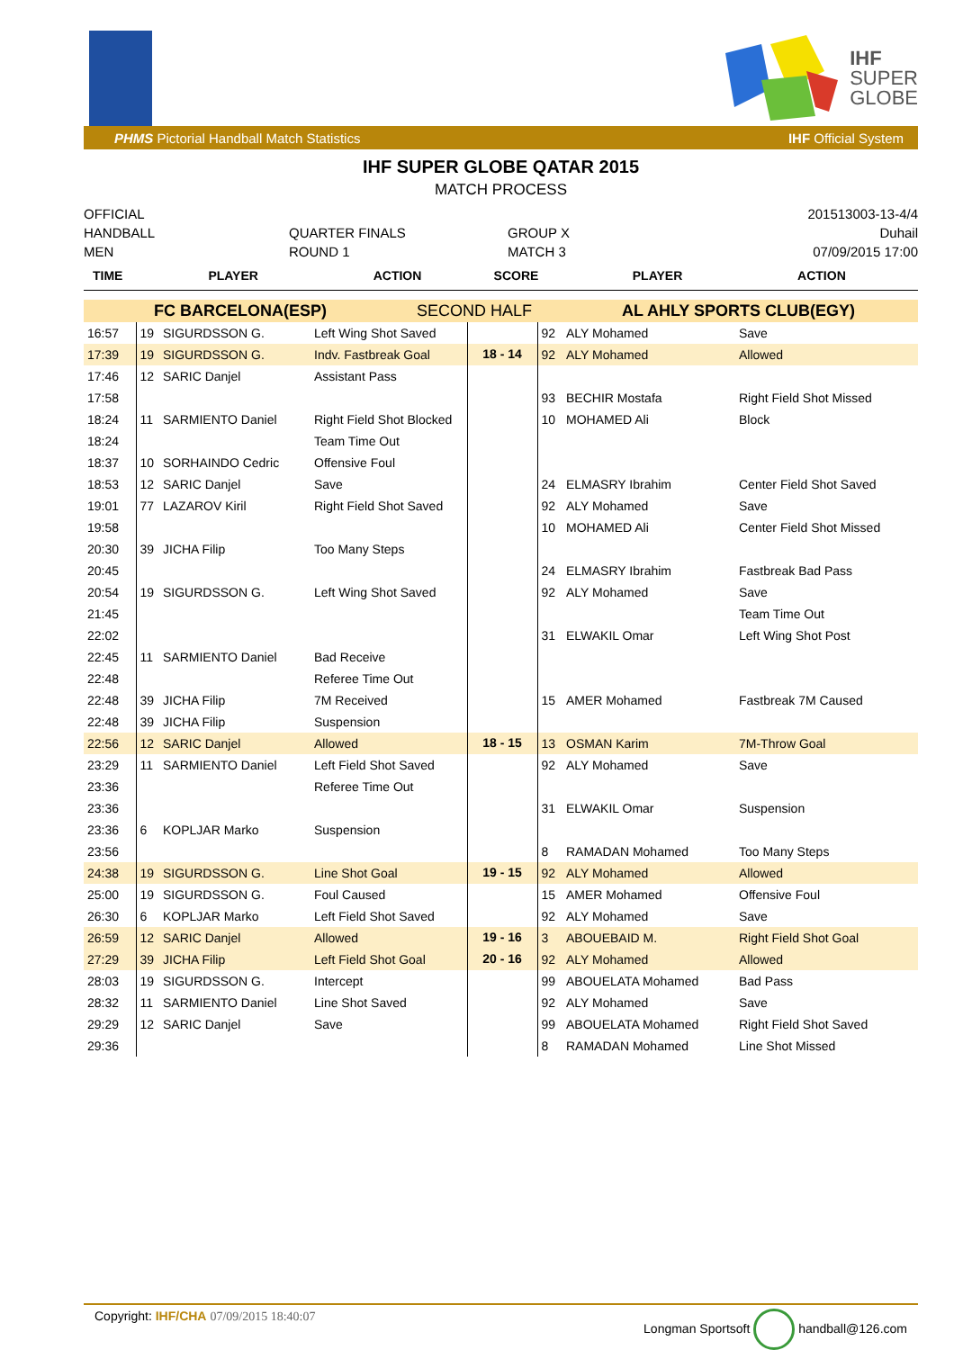IHF
SUPER
GLOBE
PHMS Pictorial Handball Match Statistics IHF Official System
IHF SUPER GLOBE QATAR 2015
MATCH PROCESS
OFFICIAL
HANDBALL
MEN
QUARTER FINALS
ROUND 1
GROUP X
MATCH 3
201513003-13-4/4
Duhail
07/09/2015 17:00
| TIME | PLAYER | ACTION | SCORE | PLAYER | ACTION |
| --- | --- | --- | --- | --- | --- |
FC BARCELONA(ESP) SECOND HALF AL AHLY SPORTS CLUB(EGY)
| 16:57 | 19 | SIGURDSSON G. | Left Wing Shot Saved | | 92 | ALY Mohamed | Save |
| 17:39 | 19 | SIGURDSSON G. | Indv. Fastbreak Goal | 18 - 14 | 92 | ALY Mohamed | Allowed |
| 17:46 | 12 | SARIC Danjel | Assistant Pass | | | | |
| 17:58 | | | | | 93 | BECHIR Mostafa | Right Field Shot Missed |
| 18:24 | 11 | SARMIENTO Daniel | Right Field Shot Blocked | | 10 | MOHAMED Ali | Block |
| 18:24 | | | Team Time Out | | | | |
| 18:37 | 10 | SORHAINDO Cedric | Offensive Foul | | | | |
| 18:53 | 12 | SARIC Danjel | Save | | 24 | ELMASRY Ibrahim | Center Field Shot Saved |
| 19:01 | 77 | LAZAROV Kiril | Right Field Shot Saved | | 92 | ALY Mohamed | Save |
| 19:58 | | | | | 10 | MOHAMED Ali | Center Field Shot Missed |
| 20:30 | 39 | JICHA Filip | Too Many Steps | | | | |
| 20:45 | | | | | 24 | ELMASRY Ibrahim | Fastbreak Bad Pass |
| 20:54 | 19 | SIGURDSSON G. | Left Wing Shot Saved | | 92 | ALY Mohamed | Save |
| 21:45 | | | | | | | Team Time Out |
| 22:02 | | | | | 31 | ELWAKIL Omar | Left Wing Shot Post |
| 22:45 | 11 | SARMIENTO Daniel | Bad Receive | | | | |
| 22:48 | | | Referee Time Out | | | | |
| 22:48 | 39 | JICHA Filip | 7M Received | | 15 | AMER Mohamed | Fastbreak 7M Caused |
| 22:48 | 39 | JICHA Filip | Suspension | | | | |
| 22:56 | 12 | SARIC Danjel | Allowed | 18 - 15 | 13 | OSMAN Karim | 7M-Throw Goal |
| 23:29 | 11 | SARMIENTO Daniel | Left Field Shot Saved | | 92 | ALY Mohamed | Save |
| 23:36 | | | Referee Time Out | | | | |
| 23:36 | | | | | 31 | ELWAKIL Omar | Suspension |
| 23:36 | 6 | KOPLJAR Marko | Suspension | | | | |
| 23:56 | | | | | 8 | RAMADAN Mohamed | Too Many Steps |
| 24:38 | 19 | SIGURDSSON G. | Line Shot Goal | 19 - 15 | 92 | ALY Mohamed | Allowed |
| 25:00 | 19 | SIGURDSSON G. | Foul Caused | | 15 | AMER Mohamed | Offensive Foul |
| 26:30 | 6 | KOPLJAR Marko | Left Field Shot Saved | | 92 | ALY Mohamed | Save |
| 26:59 | 12 | SARIC Danjel | Allowed | 19 - 16 | 3 | ABOUEBAID M. | Right Field Shot Goal |
| 27:29 | 39 | JICHA Filip | Left Field Shot Goal | 20 - 16 | 92 | ALY Mohamed | Allowed |
| 28:03 | 19 | SIGURDSSON G. | Intercept | | 99 | ABOUELATA Mohamed | Bad Pass |
| 28:32 | 11 | SARMIENTO Daniel | Line Shot Saved | | 92 | ALY Mohamed | Save |
| 29:29 | 12 | SARIC Danjel | Save | | 99 | ABOUELATA Mohamed | Right Field Shot Saved |
| 29:36 | | | | | 8 | RAMADAN Mohamed | Line Shot Missed |
Copyright: IHF/CHA 07/09/2015 18:40:07 Longman Sportsoft handball@126.com